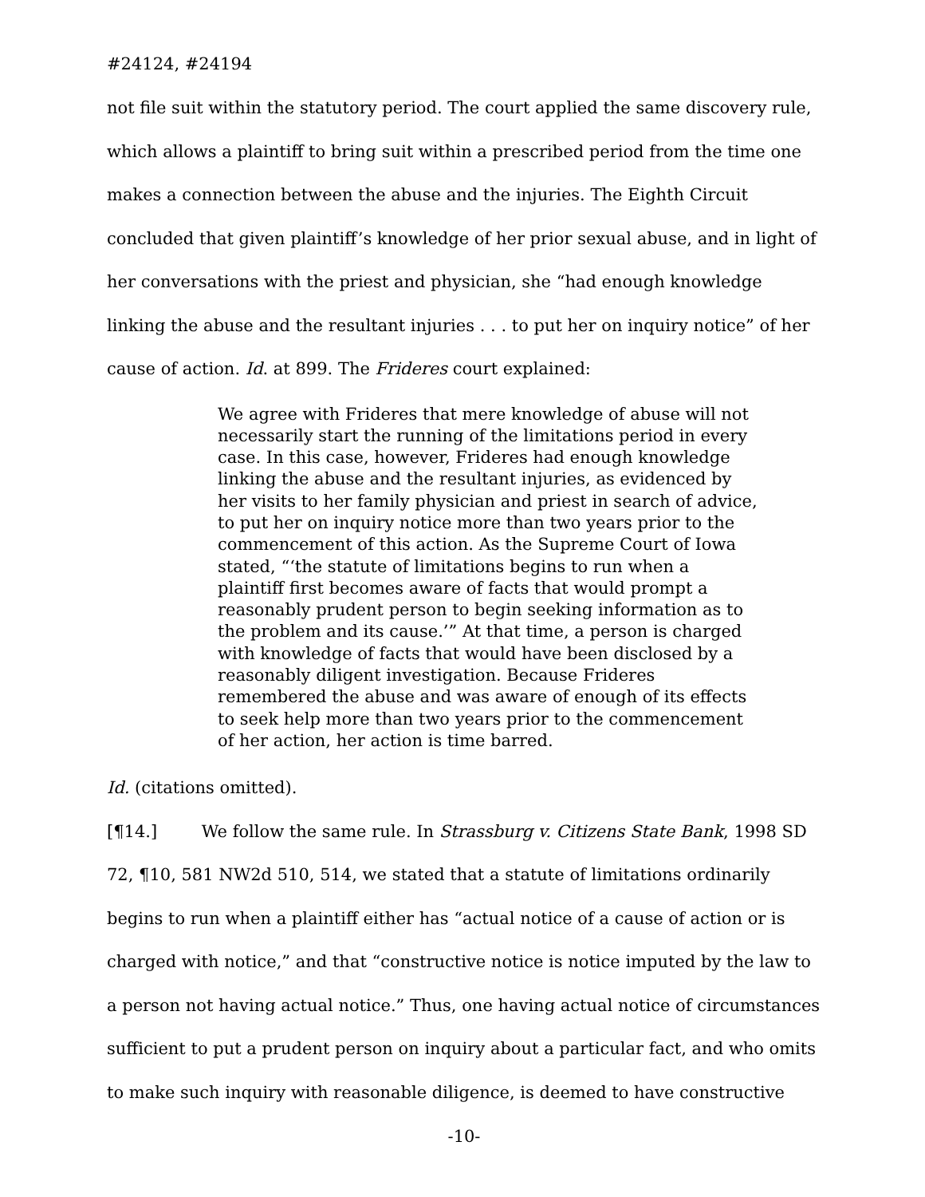#24124, #24194
not file suit within the statutory period. The court applied the same discovery rule, which allows a plaintiff to bring suit within a prescribed period from the time one makes a connection between the abuse and the injuries. The Eighth Circuit concluded that given plaintiff’s knowledge of her prior sexual abuse, and in light of her conversations with the priest and physician, she “had enough knowledge linking the abuse and the resultant injuries . . . to put her on inquiry notice” of her cause of action. Id. at 899. The Frideres court explained:
We agree with Frideres that mere knowledge of abuse will not necessarily start the running of the limitations period in every case. In this case, however, Frideres had enough knowledge linking the abuse and the resultant injuries, as evidenced by her visits to her family physician and priest in search of advice, to put her on inquiry notice more than two years prior to the commencement of this action. As the Supreme Court of Iowa stated, “‘the statute of limitations begins to run when a plaintiff first becomes aware of facts that would prompt a reasonably prudent person to begin seeking information as to the problem and its cause.’” At that time, a person is charged with knowledge of facts that would have been disclosed by a reasonably diligent investigation. Because Frideres remembered the abuse and was aware of enough of its effects to seek help more than two years prior to the commencement of her action, her action is time barred.
Id. (citations omitted).
[¶14.] We follow the same rule. In Strassburg v. Citizens State Bank, 1998 SD 72, ¶10, 581 NW2d 510, 514, we stated that a statute of limitations ordinarily begins to run when a plaintiff either has “actual notice of a cause of action or is charged with notice,” and that “constructive notice is notice imputed by the law to a person not having actual notice.” Thus, one having actual notice of circumstances sufficient to put a prudent person on inquiry about a particular fact, and who omits to make such inquiry with reasonable diligence, is deemed to have constructive
-10-